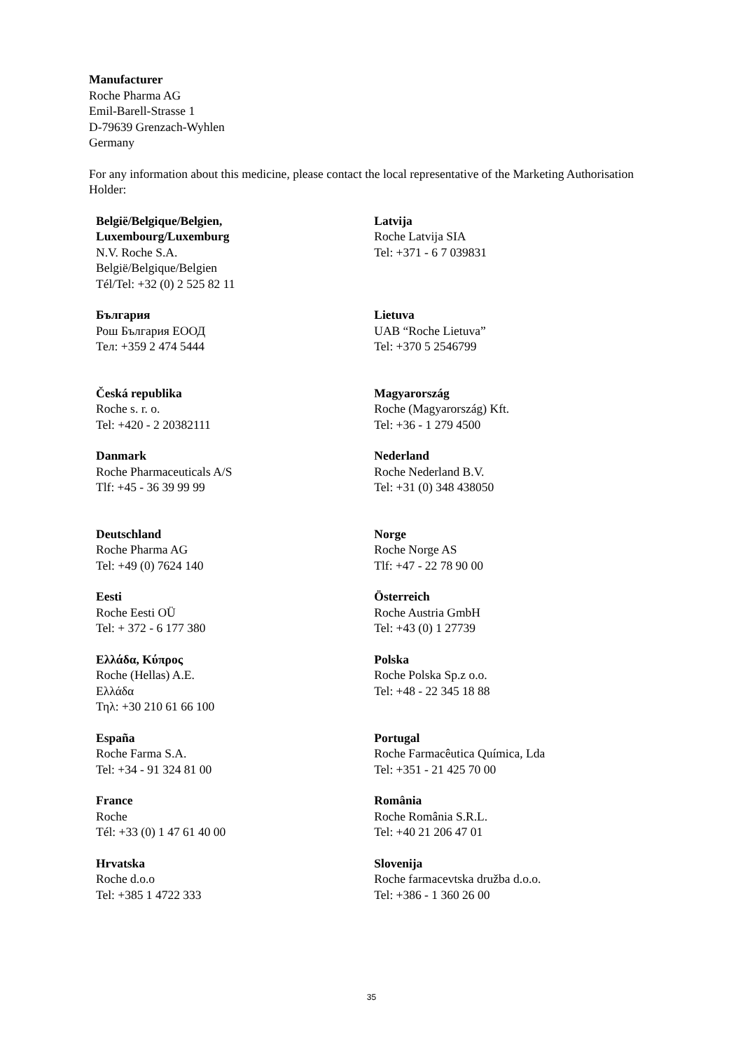Manufacturer
Roche Pharma AG
Emil-Barell-Strasse 1
D-79639 Grenzach-Wyhlen
Germany
For any information about this medicine, please contact the local representative of the Marketing Authorisation Holder:
| België/Belgique/Belgien, Luxembourg/Luxemburg N.V. Roche S.A. België/Belgique/Belgien Tél/Tel: +32 (0) 2 525 82 11 | Latvija Roche Latvija SIA Tel: +371 - 6 7 039831 |
| България Рош България ЕООД Тел: +359 2 474 5444 | Lietuva UAB “Roche Lietuva” Tel: +370 5 2546799 |
| Česká republika Roche s. r. o. Tel: +420 - 2 20382111 | Magyarország Roche (Magyarország) Kft. Tel: +36 - 1 279 4500 |
| Danmark Roche Pharmaceuticals A/S Tlf: +45 - 36 39 99 99 | Nederland Roche Nederland B.V. Tel: +31 (0) 348 438050 |
| Deutschland Roche Pharma AG Tel: +49 (0) 7624 140 | Norge Roche Norge AS Tlf: +47 - 22 78 90 00 |
| Eesti Roche Eesti OÜ Tel: + 372 - 6 177 380 | Österreich Roche Austria GmbH Tel: +43 (0) 1 27739 |
| Ελλάδα, Κύπρος Roche (Hellas) A.E. Ελλάδα Τηλ: +30 210 61 66 100 | Polska Roche Polska Sp.z o.o. Tel: +48 - 22 345 18 88 |
| España Roche Farma S.A. Tel: +34 - 91 324 81 00 | Portugal Roche Farmacêutica Química, Lda Tel: +351 - 21 425 70 00 |
| France Roche Tél: +33 (0) 1 47 61 40 00 | România Roche România S.R.L. Tel: +40 21 206 47 01 |
| Hrvatska Roche d.o.o Tel: +385 1 4722 333 | Slovenija Roche farmacevtska družba d.o.o. Tel: +386 - 1 360 26 00 |
35